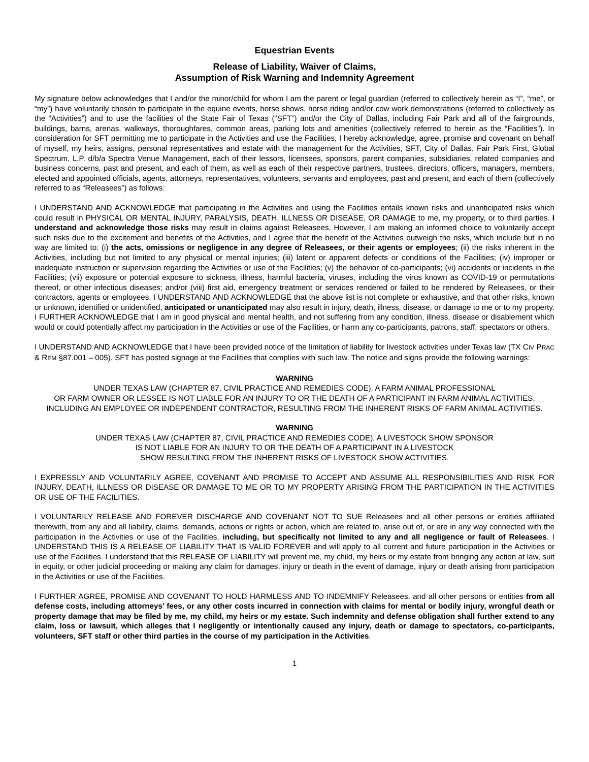Equestrian Events
Release of Liability, Waiver of Claims,
Assumption of Risk Warning and Indemnity Agreement
My signature below acknowledges that I and/or the minor/child for whom I am the parent or legal guardian (referred to collectively herein as “I”, “me”, or “my”) have voluntarily chosen to participate in the equine events, horse shows, horse riding and/or cow work demonstrations (referred to collectively as the “Activities”) and to use the facilities of the State Fair of Texas (“SFT”) and/or the City of Dallas, including Fair Park and all of the fairgrounds, buildings, barns, arenas, walkways, thoroughfares, common areas, parking lots and amenities (collectively referred to herein as the “Facilities”). In consideration for SFT permitting me to participate in the Activities and use the Facilities, I hereby acknowledge, agree, promise and covenant on behalf of myself, my heirs, assigns, personal representatives and estate with the management for the Activities, SFT, City of Dallas, Fair Park First, Global Spectrum, L.P. d/b/a Spectra Venue Management, each of their lessors, licensees, sponsors, parent companies, subsidiaries, related companies and business concerns, past and present, and each of them, as well as each of their respective partners, trustees, directors, officers, managers, members, elected and appointed officials, agents, attorneys, representatives, volunteers, servants and employees, past and present, and each of them (collectively referred to as “Releasees”) as follows:
I UNDERSTAND AND ACKNOWLEDGE that participating in the Activities and using the Facilities entails known risks and unanticipated risks which could result in PHYSICAL OR MENTAL INJURY, PARALYSIS, DEATH, ILLNESS OR DISEASE, OR DAMAGE to me, my property, or to third parties. I understand and acknowledge those risks may result in claims against Releasees. However, I am making an informed choice to voluntarily accept such risks due to the excitement and benefits of the Activities, and I agree that the benefit of the Activities outweigh the risks, which include but in no way are limited to: (i) the acts, omissions or negligence in any degree of Releasees, or their agents or employees; (ii) the risks inherent in the Activities, including but not limited to any physical or mental injuries; (iii) latent or apparent defects or conditions of the Facilities; (iv) improper or inadequate instruction or supervision regarding the Activities or use of the Facilities; (v) the behavior of co-participants; (vi) accidents or incidents in the Facilities; (vii) exposure or potential exposure to sickness, illness, harmful bacteria, viruses, including the virus known as COVID-19 or permutations thereof, or other infectious diseases; and/or (viii) first aid, emergency treatment or services rendered or failed to be rendered by Releasees, or their contractors, agents or employees. I UNDERSTAND AND ACKNOWLEDGE that the above list is not complete or exhaustive, and that other risks, known or unknown, identified or unidentified, anticipated or unanticipated may also result in injury, death, illness, disease, or damage to me or to my property. I FURTHER ACKNOWLEDGE that I am in good physical and mental health, and not suffering from any condition, illness, disease or disablement which would or could potentially affect my participation in the Activities or use of the Facilities, or harm any co-participants, patrons, staff, spectators or others.
I UNDERSTAND AND ACKNOWLEDGE that I have been provided notice of the limitation of liability for livestock activities under Texas law (TX CIV PRAC & REM §87.001 – 005). SFT has posted signage at the Facilities that complies with such law. The notice and signs provide the following warnings:
WARNING
UNDER TEXAS LAW (CHAPTER 87, CIVIL PRACTICE AND REMEDIES CODE), A FARM ANIMAL PROFESSIONAL
OR FARM OWNER OR LESSEE IS NOT LIABLE FOR AN INJURY TO OR THE DEATH OF A PARTICIPANT IN FARM ANIMAL ACTIVITIES, INCLUDING AN EMPLOYEE OR INDEPENDENT CONTRACTOR, RESULTING FROM THE INHERENT RISKS OF FARM ANIMAL ACTIVITIES.
WARNING
UNDER TEXAS LAW (CHAPTER 87, CIVIL PRACTICE AND REMEDIES CODE), A LIVESTOCK SHOW SPONSOR
IS NOT LIABLE FOR AN INJURY TO OR THE DEATH OF A PARTICIPANT IN A LIVESTOCK
SHOW RESULTING FROM THE INHERENT RISKS OF LIVESTOCK SHOW ACTIVITIES.
I EXPRESSLY AND VOLUNTARILY AGREE, COVENANT AND PROMISE TO ACCEPT AND ASSUME ALL RESPONSIBILITIES AND RISK FOR INJURY, DEATH, ILLNESS OR DISEASE OR DAMAGE TO ME OR TO MY PROPERTY ARISING FROM THE PARTICIPATION IN THE ACTIVITIES OR USE OF THE FACILITIES.
I VOLUNTARILY RELEASE AND FOREVER DISCHARGE AND COVENANT NOT TO SUE Releasees and all other persons or entities affiliated therewith, from any and all liability, claims, demands, actions or rights or action, which are related to, arise out of, or are in any way connected with the participation in the Activities or use of the Facilities, including, but specifically not limited to any and all negligence or fault of Releasees. I UNDERSTAND THIS IS A RELEASE OF LIABILITY THAT IS VALID FOREVER and will apply to all current and future participation in the Activities or use of the Facilities. I understand that this RELEASE OF LIABILITY will prevent me, my child, my heirs or my estate from bringing any action at law, suit in equity, or other judicial proceeding or making any claim for damages, injury or death in the event of damage, injury or death arising from participation in the Activities or use of the Facilities.
I FURTHER AGREE, PROMISE AND COVENANT TO HOLD HARMLESS AND TO INDEMNIFY Releasees, and all other persons or entities from all defense costs, including attorneys’ fees, or any other costs incurred in connection with claims for mental or bodily injury, wrongful death or property damage that may be filed by me, my child, my heirs or my estate. Such indemnity and defense obligation shall further extend to any claim, loss or lawsuit, which alleges that I negligently or intentionally caused any injury, death or damage to spectators, co-participants, volunteers, SFT staff or other third parties in the course of my participation in the Activities.
1